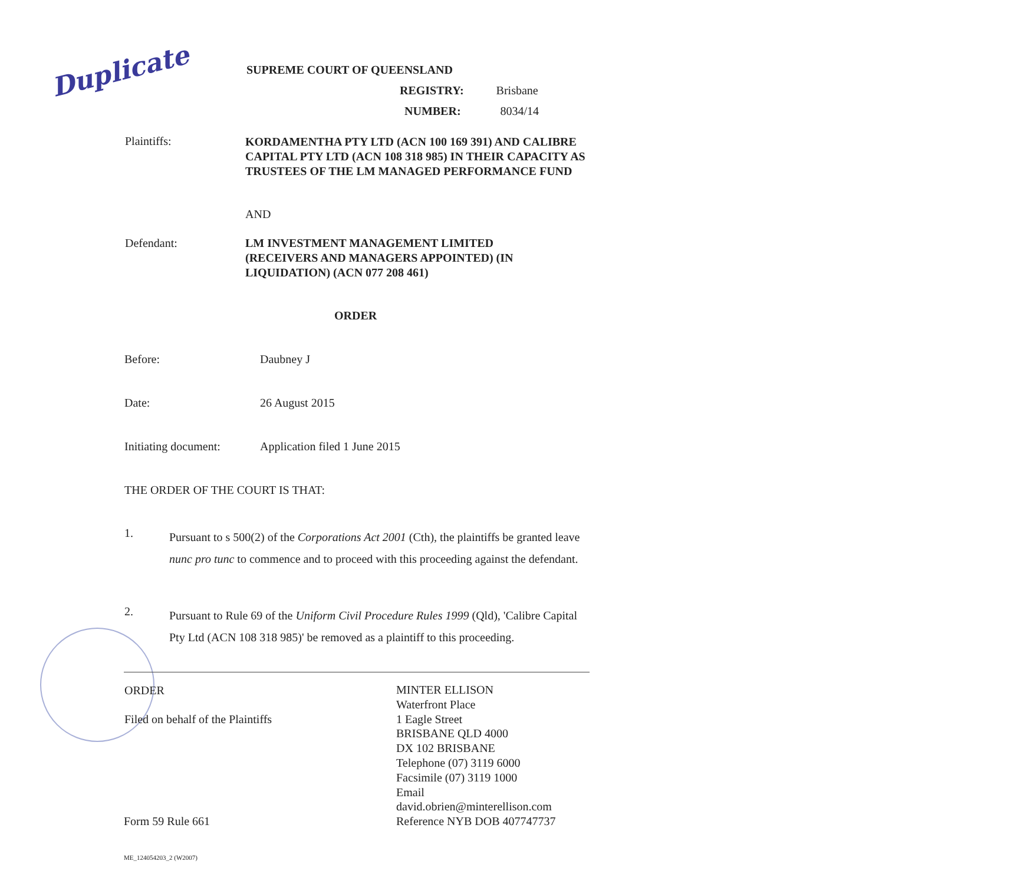Duplicate SUPREME COURT OF QUEENSLAND
REGISTRY: Brisbane
NUMBER: 8034/14
Plaintiffs:
KORDAMENTHA PTY LTD (ACN 100 169 391) AND CALIBRE CAPITAL PTY LTD (ACN 108 318 985) IN THEIR CAPACITY AS TRUSTEES OF THE LM MANAGED PERFORMANCE FUND
AND
Defendant:
LM INVESTMENT MANAGEMENT LIMITED (RECEIVERS AND MANAGERS APPOINTED) (IN LIQUIDATION) (ACN 077 208 461)
ORDER
Before: Daubney J
Date: 26 August 2015
Initiating document: Application filed 1 June 2015
THE ORDER OF THE COURT IS THAT:
1.
Pursuant to s 500(2) of the Corporations Act 2001 (Cth), the plaintiffs be granted leave nunc pro tunc to commence and to proceed with this proceeding against the defendant.
2.
Pursuant to Rule 69 of the Uniform Civil Procedure Rules 1999 (Qld), 'Calibre Capital Pty Ltd (ACN 108 318 985)' be removed as a plaintiff to this proceeding.
ORDER
Filed on behalf of the Plaintiffs
MINTER ELLISON
Waterfront Place
1 Eagle Street
BRISBANE QLD 4000
DX 102 BRISBANE
Telephone (07) 3119 6000
Facsimile (07) 3119 1000
Email
david.obrien@minterellison.com
Reference NYB DOB 407747737
Form 59 Rule 661
ME_124054203_2 (W2007)